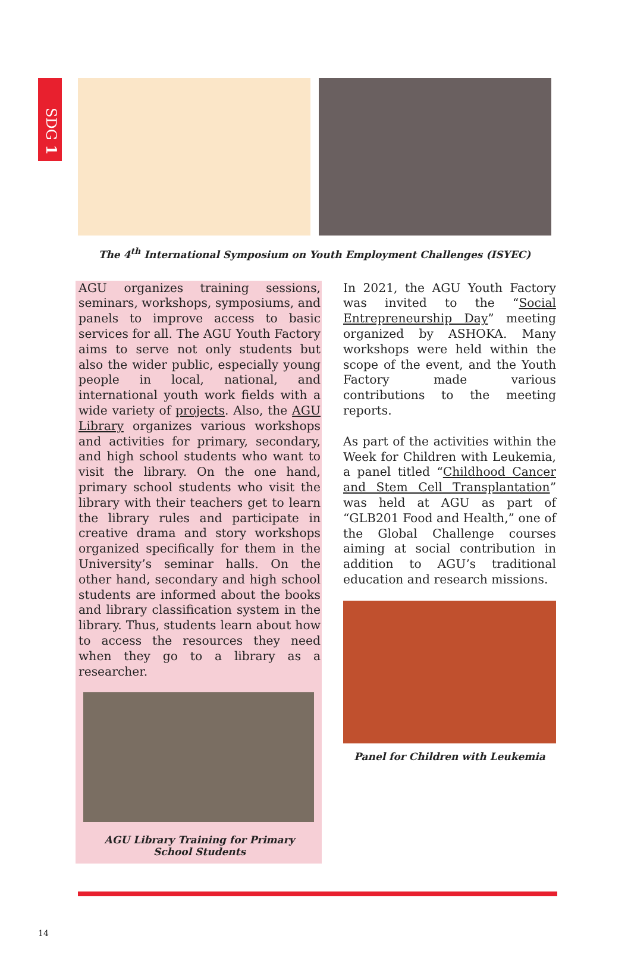SDG 1
The 4<sup>th</sup> International Symposium on Youth Employment Challenges (ISYEC)
AGU organizes training sessions, seminars, workshops, symposiums, and panels to improve access to basic services for all. The AGU Youth Factory aims to serve not only students but also the wider public, especially young people in local, national, and international youth work fields with a wide variety of projects. Also, the AGU Library organizes various workshops and activities for primary, secondary, and high school students who want to visit the library. On the one hand, primary school students who visit the library with their teachers get to learn the library rules and participate in creative drama and story workshops organized specifically for them in the University’s seminar halls. On the other hand, secondary and high school students are informed about the books and library classification system in the library. Thus, students learn about how to access the resources they need when they go to a library as a researcher.
AGU Library Training for Primary
School Students
In 2021, the AGU Youth Factory was invited to the “Social Entrepreneurship Day” meeting organized by ASHOKA. Many workshops were held within the scope of the event, and the Youth Factory made various contributions to the meeting reports.
As part of the activities within the Week for Children with Leukemia, a panel titled “Childhood Cancer and Stem Cell Transplantation” was held at AGU as part of “GLB201 Food and Health,” one of the Global Challenge courses aiming at social contribution in addition to AGU’s traditional education and research missions.
Panel for Children with Leukemia
14